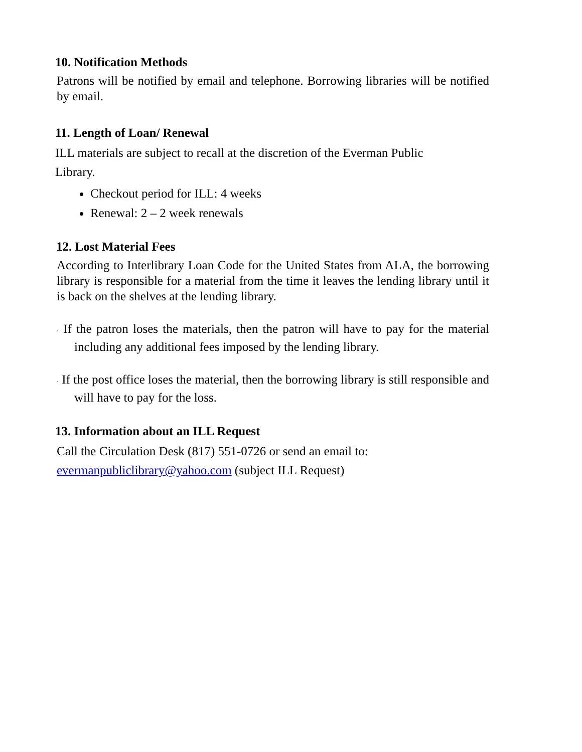10. Notification Methods
Patrons will be notified by email and telephone. Borrowing libraries will be notified by email.
11. Length of Loan/ Renewal
ILL materials are subject to recall at the discretion of the Everman Public
Library.
Checkout period for ILL: 4 weeks
Renewal: 2 – 2 week renewals
12. Lost Material Fees
According to Interlibrary Loan Code for the United States from ALA, the borrowing library is responsible for a material from the time it leaves the lending library until it is back on the shelves at the lending library.
· If the patron loses the materials, then the patron will have to pay for the material including any additional fees imposed by the lending library.
· If the post office loses the material, then the borrowing library is still responsible and will have to pay for the loss.
13. Information about an ILL Request
Call the Circulation Desk (817) 551-0726 or send an email to:
evermanpubliclibrary@yahoo.com (subject ILL Request)